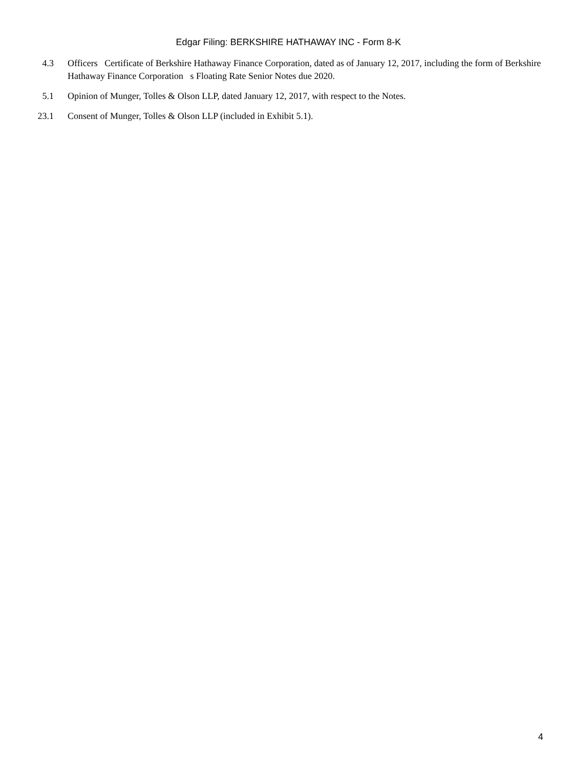Edgar Filing: BERKSHIRE HATHAWAY INC - Form 8-K
| 4.3 | Officers Certificate of Berkshire Hathaway Finance Corporation, dated as of January 12, 2017, including the form of Berkshire Hathaway Finance Corporation s Floating Rate Senior Notes due 2020. |
| 5.1 | Opinion of Munger, Tolles & Olson LLP, dated January 12, 2017, with respect to the Notes. |
| 23.1 | Consent of Munger, Tolles & Olson LLP (included in Exhibit 5.1). |
4